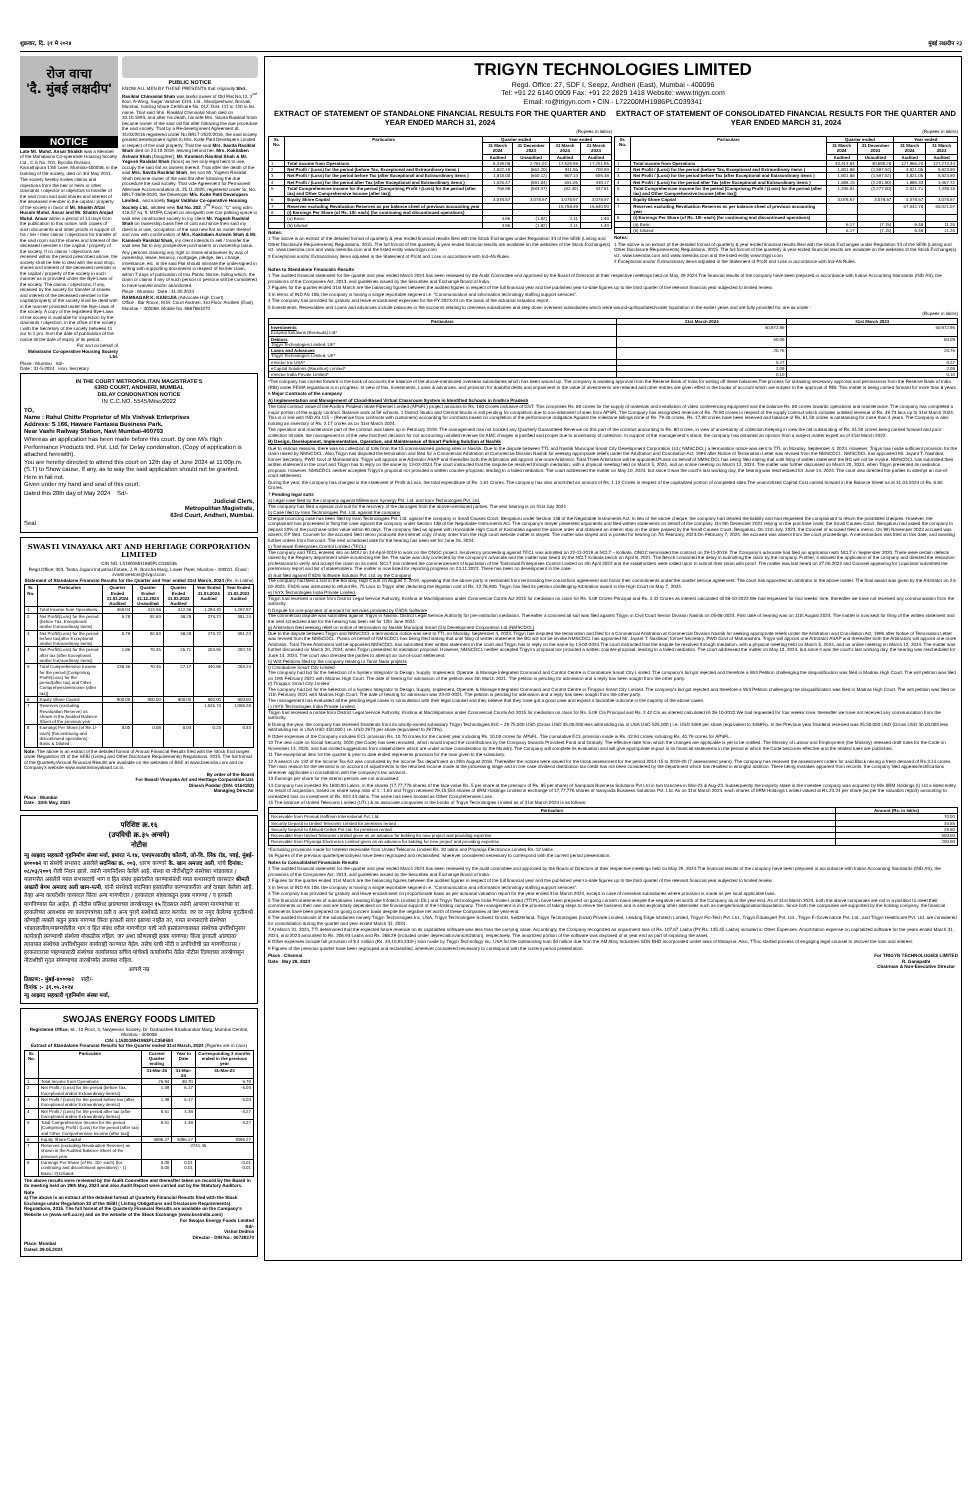शुक्रवार, दि. ३१ मे २०२४ मुंबई लक्षदीप २३
रोज वाचा
'दै. मुंबई लक्षदीप'
NOTICE
Late Mr. Mohd. Ansar Shaikh was a Member of the Mahalaxmi Co-operative Housing Society Ltd., C.S No. 201, Byculla Division, Kamathipura 13th Lane, Mumbai-400008, in the building of the society, died on 3rd May 2011.
The society hereby invites claims and objections from the heir or heirs or other claimants / objector or objectors to transfer of the said room and said shares and interest of the deceased member in the capital / property of the society in favor of Mr. Shaikh Afzal Husain Mohd. Ansar and Mr. Shaikh Amjad Mohd. Ansar within a period of 14 days from the publication to this notice, with copies of such documents and other proofs in support of his / her / their claims / objections for transfer of the said room and the shares and Interest of the deceased member in the capital / property of the society. If no claims / objections are received within the period prescribed above, the society shall be free to deal with the said shop, shares and interest of the deceased member in the capital / property of the society in such manner as is provided under the Bye-Laws of the society. The claims / objections, if any, received by the society for transfer of shares and interest of the deceased member in the capital/property of the society shall be dealt with in the manner provided under the Bye-Laws of the society. A copy of the registered Bye-Laws of the society is available for inspection by the claimants / objection, in the office of the society / with the Secretary of the society between 11 am to 1 pm. from the date of publication of the notice till the date of expiry of its period.
For and on behalf of
Mahalaxmi Co-operative Housing Society Ltd.
Place : Mumbai Sd/-
Date : 31-5-2024 Hon. Secretary
PUBLIC NOTICE
KNOW ALL MEN BY THESE PRESENTS that originally Shri. Rasiklal Chimanlal Shah was lawful owner of Old Flat No.12, 2<sup>nd</sup> floor, A-Wing, Sagar Vaibhav CHS. Ltd., Mandpeshwar, Borivali, Mumbai, holding Share Certificate No. 012, Dist. 111 to 120 in his name. That said Shri. Rasiklal Chimanlal Shah died on 20.10.1993, and after his death, his wife Mrs. Savita Rasiklal Shah became owner of the said old flat after following the due procedure the said society. That by a Re-development Agreement dt. 31/03/2016 registered under No.BRL7-2522/2016, the said society granted development rights to M/s. Kolte Patil Developers Limited in respect of the said property. That the said Mrs. Savita Rasiklal Shah died on 23.10.2019, leaving behind her, Mrs. Kokilaben Ashwin Shah (Daughter), Mr. Kamlesh Rasiklal Shah & Mr. Yogesh Rasiklal Shah (Sons) as her only legal heirs to use, occupy the said flat as owners thereof. That after the death of the said Mrs. Savita Rasiklal Shah, her son Mr. Yogesh Rasiklal Shah became owner of the said flat after following the due procedure the said society. That vide Agreement for Permanent Alternate Accommodation dt. 25.11.2020, registered under Sr. No. BRL7-3609-2020, the Developer M/s. Kolte Patil Developers Limited., and society Sagar Vaibhav Co-operative Housing Society Ltd., allotted new flat No. 202, 2<sup>nd</sup> Floor, "C" wing adm. 418.57 sq. ft. MOFA Carpet on alongwith one Car parking space in said new constructed society to my client Mr. Yogesh Rasiklal Shah on ownership basis free of cost and since then said my client is in use, occupation of the said new flat as owner thereof and now with confirmation of Mrs. Kokilaben Ashwin Shah & Mr. Kamlesh Rasiklal Shah, my client intends to sell / transfer the said new flat to any prospective purchaser/s on ownership basis.
Any persons claiming any right or share whatsoever by way of ownership, lease, tenancy, mortgage, pledge, lien, charge, inheritance, etc. in the said Flat should intimate the undersigned in writing with supporting documents in respect of his/her claim, within 7 days of publication of this Public Notice, failing which, the claim or claims if any of such person or persons will be considered to have waived and/or abandoned.
Place : Mumbai Date : 31.05.2024
RAMSAGAR K. KANOJIA (Advocate High Court)
Office : Bar Room, M.M. Court Andheri, 3rd Floor, Andheri (East), Mumbai – 400069. Mobile No. 9867681070
IN THE COURT METROPOLITAN MAGISTRATE'S
63RD COURT, ANDHERI, MUMBAI.
DELAY CONDONATION NOTICE
IN C.C.NO. 5545/Misc/2022
TO,
Name : Rahul Chitte Proprietor of M/s Vishvak Enterprises
Address: S 166, Haware Fantasia Business Park,
Near Vashi Railway Station, Navi Mumbai-400703
Whereas an application has been made before this court. By one M/s High Performance Products Ind. Put. Ltd. for Delay condonation. (Copy of application is attached herewith).
You are hereby directed to attend this court on 12th day of June 2024 at 11:00p.m. (S.T) to Show cause, If any, as to way the said application should not be granted.
Here in fail not.
Given under my hand and seal of this court.
Dated this 28th day of May 2024 Sd/-
Judicial Clerk,
Metropolitan Magistrate,
63rd Court, Andheri, Mumbai.
Seal
SWASTI VINAYAKA ART AND HERITAGE CORPORATION LIMITED
CIN NO.:L51900MH1985PLC036536
Regd.Office: 303, Tantia Jogani Industrial Estate, J. R. Boricha Marg, Lower Parel, Mumbai - 400011. Email : svartinvestors@svgcl.com
Statement of Standalone Financial Results for the Quarter and Year ended 31st March, 2024 (Rs. in Lakhs)
| Sr. No. | Particulars | Quarter Ended 31.03.2024 Audited | Quarter Ended 31.12.2023 Unaudited | Quarter Ended 31.03.2023 Audited | Year Ended 31.03.2024 Audited | Year Ended 31.03.2023 Audited |
| --- | --- | --- | --- | --- | --- | --- |
| 1 | Total Income from Operations | 360.04 | 313.58 | 312.38 | 1,294.70 | 1,297.97 |
| 2 | Net Profit/(Loss) for the period (before Tax, Exceptional and/or Extraordinary items) | 5.79 | 92.83 | 38.29 | 273.72 | 391.24 |
| 3 | Net Profit/(Loss) for the period before tax(after Exceptional and/or Extraordinary items) | 5.79 | 92.83 | 38.29 | 273.72 | 391.24 |
| 4 | Net Profit/(Loss) for the period after tax (after Exceptional and/or Extraordinary items) | 1.96 | 70.45 | 26.71 | 204.55 | 292.78 |
| 5 | Total Comprehensive Income for the period [Comprising Profit/(Loss) for the period(after tax) and Other ComprehensiveIncome (after tax)] | 238.36 | 70.45 | 27.17 | 440.95 | 293.24 |
| 6 | Equity Share Capital | 900.00 | 900.00 | 900.00 | 900.00 | 900.00 |
| 7 | Reserves (excluding Revaluation Reserve) as shown in the Audited Balance Sheet of the previous year | - | - | - | 1,526.74 | 1,085.28 |
| 8 | Earnings Per Share (of Re.1/-each) (forcontinuing and discontinued operations) -Basic & Diluted : | 0.00 | 0.08 | 0.03 | 0.23 | 0.33 |
Note: The above is an extract of the detailed format of Annual Financial Results filed with the Stock Exchanges under Regulation 33 of the SEBI (Listing and Other Disclosure Requirements) Regulations, 2015. The full format of the Quarterly/Annual Financial Results are available on the websites of BSE at www.bseindia.com and on Company's website www.swastivinayakaart.co.in.
By order of the Board
For Swasti Vinayaka Art and Heritage Corporation Ltd.
Dinesh Poddar (DIN: 0164182)
Managing Director
Place : Mumbai
Date : 30th May, 2024
परिशिष्ट क्र.१६
(उपविधी क्र.३५ अन्वये)
नोटीस
न्यु आझाद सहकारी गृहनिर्माण संस्था मर्या, इमारत नं.१४, एमएमआरडीए कॉलनी, जो-वि. लिंक रोड, पवई, मुंबई- ४०००७२ या संस्थेचे सभासद असलेले सदनिका क्र. ००३, धारण करणारे कै. खान अमजद अली, यांचे दिनांक: ०८/०३/२००९ रोजी निधन झाले. त्यांनी नामनिर्देशन केलेले आहे. संस्था या नोटीशीद्वारे संस्थेच्या भांडवलात / मालमत्तेत असलेले मयत सभासदाचे भाग व हित संबंध हस्तांतरित करण्यासंबंधी मयत सभासदाचे वारसदार श्रीमती अख्तरी बेगम अमजद अली खान-पत्नी, यांनी संस्थेकडे सदनिका हस्तांतरित करण्याकरीता अर्ज दाखल केलेला आहे. तेव्हा अन्य कायदेशीर वारसदार किंवा अन्य मागणीदार / हरकतदार यांच्याकडून हक्क मागण्या / व हरकती मागविण्यात येत आहेत. ही नोटीस प्रसिध्द झाल्याच्या तारखेपासून १५ दिवसात त्यांनी आपल्या मागण्यांच्या वा हरकतीच्या आवश्यक त्या कागदपत्रांच्या प्रती व अन्य पुरावे संस्थेकडे सादर करावेत. जर वर नमुद केलेल्या मुदतीमध्ये कोणाही व्यक्ती कडुन हक्क मागण्या किंवा हरकती सादर झाल्या नाहीत तर, मयत सभासदाचे संस्थेच्या भांडवलातील/मालमत्तेतील भाग व हित संबंध वरील मागणीदार याचे नावे हस्तांतरणाबाबत संस्थेच्या उपविधीनुसार कार्यवाही करण्याची संस्थेला मोकळीक राहिल. जर अशा कोणत्याही हक्क मागण्या/ किंवा हरकती आल्यावर त्याबाबत संस्थेच्या उपविधीनुसार कार्यवाही करण्यात येईल. तसेच याची नोंदी व उपविधीची प्रत मागणीदारास / हरकतदारास पाहण्यासाठी संस्थेच्या कार्यालयात सचिव यांचेकडे कार्यालयीन वेळेत नोटीस दिल्याच्या तारखेपासुन नोटाशीची मुदत संपण्याच्या तारखेपर्यंत उपलब्ध राहिल.
आपले नम्र
ठिकाण:- मुंबई-४०००७२ सही/-
दिनांक :- ३१.०५.२०२४
न्यु आझाद सहकारी गृहनिर्माण संस्था मर्या,
SWOJAS ENERGY FOODS LIMITED
Registered Office: 6L, 10 Floor, 3, Navjeevan Society, Dr. Dadasaheb Bhadkamkar Marg, Mumbai Central, Mumbai - 400008
CIN: L15201MH1993PLC358584
Extract of Standalone Financial Results for the Quarter ended 31st March, 2024 (Figures are in Lacs)
| Sr. No. | Particulars | Current Quarter ending | Year to Date | Corresponding 3 months ended in the previous year |
| --- | --- | --- | --- | --- |
| | | 31-Mar-24 | 31-Mar-24 | 31-Mar-23 |
| 1 | Total Income from Operations | 25.94 | 39.70 | 5.79 |
| 2 | Net Profit / (Loss) for the period (before Tax, Exceptional and/or Extraordinary items#) | 1.39 | 6.17 | -5.04 |
| 3 | Net Profit / (Loss) for the period before tax (after Exceptional and/or Extraordinary items#) | 1.39 | 6.17 | -5.04 |
| 4 | Net Profit / (Loss) for the period after tax (after Exceptional and/or Extraordinary items#) | 0.51 | 4.38 | -3.27 |
| 5 | Total Comprehensive Income for the period [Comprising Profit / (Loss) for the period (after tax) and Other Comprehensive Income (after tax)] | 0.51 | 4.38 | -3.27 |
| 6 | Equity Share Capital | 3096.27 | 3096.27 | 3096.27 |
| 7 | Reserves (excluding Revaluation Reserve) as shown in the Audited Balance Sheet of the previous year | -2741.45 | | |
| 8 | Earnings Per Share (of Rs. 10/- each) (for continuing and discontinued operations) - 1) Basic: 2) Diluted: | 0.00 0.00 | 0.01 0.01 | -0.01 -0.01 |
The above results were reviewed by the Audit Committee and thereafter taken on record by the Board in its meeting held on 29th May, 2024 and also Audit Report were carried out by the Statutory Auditors.
Note
a) The above is an extract of the detailed format of Quarterly Financial Results filed with the Stock Exchange under Regulation 33 of the SEBI ( Listing Obligations and Disclosure Requirements) Regulations, 2015. The full format of the Quarterly Financial Results are available on the Company's Website i.e (www.sefl.co.in) and on the website of the Stock Exchange (www.bseindia.com)
For Swojas Energy Foods Limited
Sd/-
Vishal Dedhia
Director - DIN No.: 00728370
Place: Mumbai
Dated: 29.05.2024
TRIGYN TECHNOLOGIES LIMITED
Regd. Office: 27, SDF I, Seepz, Andheri (East), Mumbai - 400096
Tel: +91 22 6140 0909 Fax: +91 22 2829 1418 Website: www.trigyn.com
Email: ro@trigyn.com • CIN - L72200MH1986PLC039341
EXTRACT OF STATEMENT OF STANDALONE FINANCIAL RESULTS FOR THE QUARTER AND YEAR ENDED MARCH 31, 2024
(Rupees in lakhs)
| Sr. No. | Particulars | Quarter ended | | Year ended | |
| --- | --- | --- | --- | --- | --- |
| | | 31 March 2024 | 31 December 2023 | 31 March 2024 | 31 March 2023 |
| | | Audited | Unaudited | Audited | Audited |
| 1 | Total income from Operations | 8,338.08 | 2,761.02 | 17,526.55 | 17,251.95 |
| 2 | Net Profit / (Loss) for the period (before Tax, Exceptional and Extraordinary items ) | 1,822.19 | (662.20) | 911.56 | 700.93 |
| 3 | Net Profit / (Loss) for the period before Tax (after Exceptional and Extraordinary items ) | 1,818.00 | (660.12) | 907.14 | 695.38 |
| 4 | Net Profit / (Loss) for the period after Tax (after Exceptional and Extraordinary items ) | 1,525.47 | (591.04) | 651.06 | 430.17 |
| 5 | Total Comprehensive income for the period [Comprising Profit / (Loss) for the period (after tax) and Other Comprehensive Income (after tax)] | 768.99 | (583.37) | (82.40) | 347.81 |
| 6 | Equity Share Capital | 3,078.57 | 3,078.57 | 3,078.57 | 3,078.57 |
| 7 | Reserves excluding Revaluation Reserves as per balance sheet of previous accounting year | | | 15,758.49 | 15,840.90 |
| 8 | (i) Earnings Per Share (of Rs. 10/- each) (for continuing and discontinued operations) | | | | |
| | (a) Basic | 4.96 | (1.92) | 2.11 | 1.40 |
| | (b) Diluted | 4.96 | (1.92) | 2.11 | 1.40 |
Notes:
1 The above is an extract of the detailed format of quarterly & year ended financial results filed with the Stock Exchanges under Regulation 33 of the SEBI (Listing and Other Disclosure Requirements) Regulations, 2015. The full format of the quarterly & year ended financial results are available on the websites of the Stock Exchange(s) viz. www.bseindia.com and www.nseindia.com and the listed entity www.trigyn.com
2 Exceptional and/or Extraordinary items adjusted in the Statement of Profit and Loss in accordance with Ind-AS Rules.
EXTRACT OF STATEMENT OF CONSOLIDATED FINANCIAL RESULTS FOR THE QUARTER AND YEAR ENDED MARCH 31, 2024
(Rupees in lakhs)
| Sr. No. | Particulars | Quarter ended | | Year ended | |
| --- | --- | --- | --- | --- | --- |
| | | 31 March 2024 | 31 December 2023 | 31 March 2024 | 31 March 2023 |
| | | Audited | Unaudited | Audited | Audited |
| 1 | Total income from Operations | 33,413.84 | 30,690.28 | 127,966.23 | 127,272.44 |
| 2 | Net Profit / (Loss) for the period (before Tax, Exceptional and Extraordinary items ) | 1,801.88 | (1,597.52) | 3,821.06 | 5,823.50 |
| 3 | Net Profit / (Loss) for the period before Tax (after Exceptional and Extraordinary items ) | 1,801.88 | (1,597.52) | 3,821.06 | 5,823.50 |
| 4 | Net Profit / (Loss) for the period after Tax (after Exceptional and Extraordinary items ) | 1,898.15 | (2,201.90) | 1,996.33 | 3,467.72 |
| 5 | Total Comprehensive income for the period [Comprising Profit / (Loss) for the period (after tax) and Other Comprehensive Income (after tax)] | 1,345.81 | (2,277.00) | 2,021.71 | 7,339.18 |
| 6 | Equity Share Capital | 3,078.57 | 3,078.57 | 3,078.57 | 3,078.57 |
| 7 | Reserves excluding Revaluation Reserves as per balance sheet of previous accounting year | | | 67,042.78 | 65,021.07 |
| 8 | (i) Earnings Per Share (of Rs. 10/- each) (for continuing and discontinued operations) | | | | |
| | (a) Basic | 6.17 | (7.15) | 6.48 | 11.26 |
| | (b) Diluted | 6.17 | (7.15) | 6.48 | 11.26 |
Notes:
1 The above is an extract of the detailed format of quarterly & year ended financial results filed with the Stock Exchanges under Regulation 33 of the SEBI (Listing and Other Disclosure Requirements) Regulations, 2015. The full format of the quarterly & year ended financial results are available on the websites of the Stock Exchange(s) viz. www.bseindia.com and www.nseindia.com and the listed entity www.trigyn.com
2 Exceptional and/or Extraordinary items adjusted in the Statement of Profit and Loss in accordance with Ind-AS Rules.
Notes to Standalone Financials Results
1 The audited financial statement for the quarter and year ended March 2024 has been reviewed by the Audit Committee and approved by the Board of Directors at their respective meetings held on May, 29 2024.The financial results of the company have been prepared in accordance with Indian Accounting Standards (IND AS), the provisions of the Companies Act, 2013, and guidelines issued by the Securities and Exchange Board of India.
2 Figures for the quarter ended 31st March are the balancing figures between the audited figures in respect of the full financial year and the published year-to-date figures up to the third quarter of the relevant financial year subjected to limited review.
3 In terms of IND AS 108, the company is having a single reportable segment i.e. "Communication and information technology staffing support services".
4 The company has provided for gratuity and leave encashment expenses for the FY 2023-24 on the basis of the actuarial valuation report.
5 Investments, Receivables and Loans and advances include balances in the accounts relating to overseas subsidiaries and step down overseas subsidiaries which were wound-up/liquidated/under liquidation in the earlier years and are fully provided for, are as under :
(Rupees in lakhs)
| Particulars | 31st March 2024 | 31st March 2023 |
| --- | --- | --- |
| Investments Ecapital Solutions (Bermuda) Ltd* | 50,972.96 | 50,972.96 |
| Debtors Trigyn Technologies Limited, UK* | 60.09 | 60.09 |
| Loans and Advances Trigyn Technologies Limited, UK* | 20.76 | 20.76 |
| eVector Inc USA* | 0.27 | 0.27 |
| eCapital Solutions (Mauritius) Limited* | 2.09 | 2.09 |
| eVector India Private Limited* | 0.10 | 0.10 |
*The company has carried forward in the book of accounts the balance of the above-mentioned overseas subsidiaries which has been wound up. The company is awaiting approval from the Reserve Bank of India for writing off these balances.The process for obtaining necessary approval and permissions from the Reserve Bank of India (RBI) under FEMA regulations is in progress. In view of this, Investments, Loans & advances, and provision for doubtful debts and impairment in the value of investments are retained and other entries are given effect in the books of account which are subject to the approval of RBI. This matter is being carried forward for more than 8 years.
6 Major Contracts of the company
A) Implementation and Management of Cloud-Based Virtual Classroom System in Identified Schools in Andhra Pradesh
The total contract value of the Andhra Pradesh State Fibernet Limited (APSFL) project amounts to Rs. 160 Crores inclusive of GST. This comprises Rs. 80 crores for the supply of materials and installation of video conferencing equipment and the balance Rs. 80 crores towards operations and maintenance. The company has completed a major portion of the supply contract. Balance work at 59 schools, 1 District Studio and Central Studio is still pending for completion due to non-allotment of sites from APSFL.The Company has recognized revenue of Rs. 79.90 crores in respect of the supply contract which includes unbilled revenue of Rs. 49.73 lacs up to 31st March 2024. This is in line with IND AS 115 – (Revenue from contracts with customers) accounting for contracts based on completion of the performance obligation.Against the milestone billings done of Rs. 79.40 crores, Rs. 17.90 crores have been received and balance of Rs. 61.50 crores is outstanding for more than 4 years. The Company is also holding an inventory of Rs. 2.17 crores as on 31st March 2024.
The operation and maintenance part of the contract was taken up in February 2019. The management has not booked any Quarterly Guaranteed Revenue on this part of the contract amounting to Rs. 80 crores, in view of uncertainty of collection.Keeping in view the old outstanding of Rs. 61.50 crores being carried forward and poor collection till date, the management is of the view that their decision for not accounting unbilled revenue for AMC charges is justified and proper due to uncertainty of collection. In support of the management's stand, the company has obtained an opinion from a subject matter expert as of 31st March 2022.
B) Design, Development, Implementation, Operation, and Maintenance of Smart Parking Solution at Nashik
Due to various reasons, there was no collection of tolls from the 15 commissioned parking sites in Nashik. Due to the dispute between TTL and Nashik Municipal Smart City Development Corporation Ltd ( NMSCDCL) a termination notice was sent to TTL on Monday, September 4, 2023. However, Trigyn has made sufficient provision for the claim raised by NMSCDCL. Also,Trigyn has disputed the termination and filed for a Commercial Arbitration at Commercial Division Nashik for seeking appropriate reliefs under the Arbitration and Conciliation Act, 1996 after Notice of Termination Letter was revived from the NMSCDCL. NMSCDCL has appointed Mr. Jayant T. Nashikar, former Secretary, PWD Govt of Maharashtra. Trigyn will appoint one Arbitrator ASAP and thereafter both the Arbitrators will appoint one more Arbitrator. Total Three Arbitrators will be appointed.Pursis on behalf of NMSCDCL has being filed stating that until filing of written statement the BG will not be invoke. NMSCDCL has submitted their written statement in the court and Trigyn has to reply on the same by 13-02-2024.The court instructed that the dispute be resolved through mediation, with a physical meeting held on March 5, 2024, and an online meeting on March 12, 2024. The matter was further discussed on March 20, 2024, when Trigyn presented its mediation proposal. However, NMSCDCL neither accepted Trigyn's proposal nor provided a written counter-proposal, leading to a failed mediation. The court addressed the matter on May 10, 2024, but since it was the court's last working day, the hearing was rescheduled for June 14, 2024. The court also directed the parties to attempt an out-of-court settlement.
During the year, the company has charged in the statement of Profit & Loss, the total expenditure of Rs. 1.61 Crores. The company has also amortized an amount of Rs. 1.12 Crores in respect of the capitalized portion of completed sites.The unamortized Capital Cost carried forward in the Balance Sheet as at 31.03.2024 of Rs. 6.60 Crores.
7 Pending legal suits
a) Legal case filed by the company against Millennium Synergy Pvt. Ltd. and Iram Technologies Pvt. Ltd.
The company has filed a special civil suit for the recovery of the damages from the above-mentioned parties. The next hearing is on 31st July 2024
b) Case filed by Iram Technologies Pvt. Ltd. against the company
Cheque bouncing case has been filed by Iram Technologies Pvt. Ltd. against the company in Small Causes Court, Bengaluru under Section 138 of the Negotiable Instruments Act. In lieu of the above cheque, the company had cleared the liability and had requested the complainant to return the postdated cheques. However, the complainant has proceeded in filing the case against the company under Section 138 of the Negotiable Instruments Act. The company's lawyer presented arguments and filed written statements on behalf of the company. On 9th December 2021 relying on the purchase order, the Small Causes Court, Bengaluru had asked the company to deposit 20% of the purchase order value within 60 days. The company filed an appeal with Honorable High Court of Karnataka against the above order and obtained an interim stay on the order passed by the Small Causes Court, Bengaluru. On 11th July, 2023, the Counsel of accused filed a memo. On 9th November 2023 accused was absent, EP filed. Counsel for the accused filed memo produced the internet copy of stay order from the High court website matter is stayed. The matter was stayed and is posted for hearing on 7th February, 2023.On February 7, 2024, the accused was absent from the court proceedings. A memorandum was filed on this date, and awaiting further orders from the court. The next scheduled date for the hearing has been set for June 26, 2024.
c) Toshniwal Enterprises Control Limited (TECL)
The company and TECL entered into an MOU on 24-April-2019 to work on the ONGC project. Insolvency proceeding against TECL was admitted on 22-11-2019 at NCLT – Kolkata. ONGC terminated the contract on 29-11-2019. The Company's advocate had filed an application with NCLT in September 2020. There were certain defects raised by the Registry department while scrutinizing the file. The same was duly corrected by the company's advocate and the matter was heard by the NCLT Kolkata bench on April 8, 2021. The Bench condoned the delay in submitting the claim by the company. Further, it allowed the application of the company and directed the resolution professional to verify and accept the claim on its merit. NCLT has ordered the commencement of liquidation of the Toshniwal Enterprises Control Limited on 4th April 2022 and the stakeholders were called upon to submit their claim with proof. The matter was last heard on 27.06.2022 and Counsel appearing for Liquidator submitted the preliminary report and list of stakeholders. The matter is now listed for reporting progress on 23.11.2022. There has been no development in the case.
d) Suit filed against ESDS Software Solution Pvt. Ltd. by the Company
The company had filed a suit in the Bombay High Court on August 2, 2019, appealing that the above party is restrained from terminating the consortium agreement and honor their commitments under the master service agreement. The court has appointed an arbitrator in the above matter. The final award was given by the Arbitrator on 24-02-2024. ESDS was instructed to refund Rs. 75 Lacs to Trigyn after deducting the litigation cost of Rs. 12,78,900. Trigyn has filed its petition challenging Arbitration award in the High Court on May 7, 2024.
e) ISYX Technologies India Private Limited.
Trigyn had received a notice from District Legal Service Authority, Krishna at Machilipatnam under Commercial Courts Act 2015 for mediation on claim for Rs. 5.09 Crores Principal and Rs. 2.42 Crores as interest calculated till 28-10-2022.We had requested for four weeks' time, thereafter we have not received any communication from the authority.
f) Dispute for non-payment of amount for services provided by ESDS Software
The commercial dispute was submitted against Trigyn in Nashik, District Legal Service Authority for pre-institution mediation. Thereafter a commercial suit was filed against Trigyn in Civil Court Senior Division Nashik on 05-08-2023. First date of hearing was on 11th August 2023. The matter is now kept for filing of the written statement and the next scheduled date for the hearing has been set for 12th June 2024
g) Arbitration filed seeking relief on notice of termination by Nashik Municipal Smart City Development Corporation Ltd (NMSCDCL)
Due to the dispute between Trigyn and NMSCDCL a termination notice was sent to TTL on Monday, September 4, 2023. Trigyn has disputed the termination and filed for a Commercial Arbitration at Commercial Division Nashik for seeking appropriate reliefs under the Arbitration and Conciliation Act, 1996 after Notice of Termination Letter was revived from the NMSCDCL. Pursis on behalf of NMSCDCL has being filed stating that until filing of written statement the BG will not be invoke.NMSCDCL has appointed Mr. Jayant T. Nashikar, former Secretary, PWD Govt of Maharashtra. Trigyn will appoint one Arbitrator ASAP and thereafter both the Arbitrators will appoint one more Arbitrator. Total Three Arbitrators will be appointed.NMSCDCL has submitted their written statement in the court and Trigyn has to reply on the same by 13-02-2024.The court instructed that the dispute be resolved through mediation, with a physical meeting held on March 5, 2024, and an online meeting on March 12, 2024. The matter was further discussed on March 20, 2024, when Trigyn presented its mediation proposal. However, NMSCDCL neither accepted Trigyn's proposal nor provided a written counter-proposal, leading to a failed mediation. The court addressed the matter on May 10, 2024, but since it was the court's last working day, the hearing was rescheduled for June 14, 2024. The court also directed the parties to attempt an out-of-court settlement.
h) Writ Petitions filed by the company relating to Tamil Nadu projects
I) Coimbatore Smart City Limited
The company had bid for the Selection of a System Integrator to Design, Supply, Implement, Operate, & Manage Integrated Command and Control Centre in Coimbatore Smart City Limited. The company's bid got rejected and therefore a Writ Petition challenging the disqualification was filed in Madras High Court. The writ petition was filed on 19th February 2021 with Madras High Court. The date of hearing for admission of the petition was 4th March 2021. The petition is pending for admission and a reply has been sought from the other party.
II) Tiruppur Smart City Limited
The company had bid for the Selection of a System Integrator to Design, Supply, Implement, Operate, & Manage Integrated Command and Control Centre in Tiruppur Smart City Limited. The company's bid got rejected and therefore a Writ Petition challenging the disqualification was filed in Madras High Court. The writ petition was filed on 11th February 2021 with Madras High Court. The date of hearing for admission was 23-02-2021. The petition is pending for admission and a reply has been sought from the other party.
The management has evaluated all the pending legal cases in consultation with their legal counsel and they believe that they have got a good case and expect a favorable outcome in the majority of the above cases.
i ) ISYX Technologies India Private Limited.
Trigyn had received a notice from District Legal Service Authority, Krishna at Machilipatnam under Commercial Courts Act 2015 for mediation on claim for Rs. 5.09 Crs Principal and Rs. 2.42 Crs as interest calculated till 28-10-2022.We had requested for four weeks' time, thereafter we have not received any communication from the authority.
8 During the year, the company has received Dividends from its wholly-owned subsidiary Trigyn Technologies INC – 29,75,000 USD (Gross USD 35,00,000 less withholding tax in USA USD 525,000 ) i.e. USD 3469 per share (equivalent to 3469%). In the Previous year Dividend received was 25,50,000 USD (Gross USD 30,00,000 less withholding tax in USA USD 450,000 ) i.e. USD 2973 per share (equivalent to 2973%).
9 Other expenses of the Company includes ECL provision Rs. 10.70 crores for the current year including Rs. 10.00 crores for APSFL. The cumulative ECL provision made is Rs. 42.94 crores including Rs. 40.79 crores for APSFL.
10 The new code on Social Security, 2020 (the Code) has been enacted, which would impact the contributions by the Company towards Provident Fund and Gratuity. The effective date from which the changes are applicable is yet to be notified. The Ministry of Labour and Employment (the Ministry) released draft rules for the Code on November 13, 2020, and has invited suggestions from stakeholders which are under active consideration by the Ministry. The Company will complete its evaluation and will give appropriate impact in its financial statements in the period in which the Code becomes effective and the related rules are published.
11 The exceptional item for the quarter & year to date ended represents provision for the loan given to the subsidiary.
12 A search u/s 132 of the Income Tax Act was conducted by the Income Tax department on 29th August 2018. Thereafter the notices were issued for the block assessment for the period 2014-15 to 2019-20 (7 assessment years). The company has received the assessment orders for said Block raising a fresh demand of Rs.3.14 crores. The main reason for the demand is on account of adjustments to the returned income made at the processing stage and in one case dividend distribution tax credit has not been considered by the department which has resulted in wrongful addition. There being mistakes apparent from records, the company filed appeals/rectifications wherever applicable in consultation with the company's tax advisors.
13 Earnings per share for the interim periods are not annualised.
14 Company has invested Rs 1600.00 Lakhs, in the shares (17,77,776 shares of the face value Rs. 5 per share at the premium of Rs. 85 per share) of Sampada Business Solutions Pvt Ltd in two tranches in Mar-23 & Aug-23. Subsequently the majority stake in the investee company was acquired by M/s IIRM Holdings (I) Ltd a listed entity. As result of acquisition, based on share swap ratio of 1 : 1.64 and Trigyn received 29,15,554 shares of IIRM Holdings Limited in exchange of 17,77,776 shares of Sampada Business Solutions Pvt. Ltd. As on 31st March 2024, each shares of IIRM Holdings Limited valued at Rs.23.24 per share (as per the valuation report) amounting to unrealized loss on investment of Rs. 922.43 lakhs. The same has been booked as Other Comprehensive Loss.
15 The balance of United Telecoms Limited (UTL) & its associate companies in the books of Trigyn Technologies Limited as of 31st March 2024 is as follows:
| Particulars | Amount (Rs. in lakhs) |
| --- | --- |
| Receivable from Promuk Hoffman International Pvt. Ltd. | 70.00 |
| Security Deposit to United Telecoms Limited for premises rented | 34.55 |
| Security Deposit to Aktivolt Celtek Pvt Ltd. for premises rented | 29.50 |
| Receivable from United Telecoms Limited given as an advance for bidding for new project and providing expertise | 500.00 |
| Receivable from Priyaraja Electronics Limited given as an advance for bidding for new project and providing expertise | 200.00 |
*Excluding provisions made for Interest receivable from United Telecoms Limited Rs. 30 lakhs and Priyaraja Electronics Limited Rs. 12 lakhs
16 Figures of the previous quarter/period/year have been regrouped and reclassified, wherever considered necessary to correspond with the current period presentation.
Notes to Consolidated Financials Results
1 The audited financial statement for the quarter and year ended March 2024 has been reviewed by the audit committee and approved by the Board of Directors at their respective meetings held on May 29, 2024.The financial results of the company have been prepared in accordance with Indian Accounting Standards (IND AS), the provisions of the Companies Act, 2013, and guidelines issued by the Securities and Exchange Board of India.
2 Figures for the quarter ended 31st March are the balancing figures between the audited figures in respect of the full financial year and the published year-to-date figures up to the third quarter of the relevant financial year subjected to limited review
3 In terms of IND AS 108, the company is having a single reportable segment i.e. "Communication and information technology staffing support services".
4 The company has provided for gratuity and leave encashment on proportionate basis as per actuarial valuation report for the year ended 31st March 2024, except in case of overseas subsidiaries where provision is made as per local applicable laws.
5 The financial statements of subsidiaries Leading Edge Infotech Limited (LEIL) and Trigyn Technologies India Private Limited (TTIPL) have been prepared on going concern basis despite the negative net worth of the Company as at the year end. As of 31st March 2024, both the above companies are not in a position to meet their commitments on their own and are totally dependent on the financial support of the Holding company. The management is in the process of taking steps to revive the business and is also exploring other alternates such as merger/amalgamation/liquidation. Since both the companies are supported by the holding company, the financial statements have been prepared on going concern basis despite the negative net worth of these Companies at the year-end.
6 The audited financials of the subsidiaries namely Trigyn Technologies Inc, USA, Trigyn Technologies Schweiz GmbH, Switzerland, Trigyn Technologies (India) Private Limited, Leading Edge Infotech Limited, Trigyn Fin-Tech Pvt. Ltd., Trigyn Eduexpert Pvt. Ltd., Trigyn E-Governance Pvt. Ltd., and Trigyn Healthcare Pvt. Ltd. are considered for consolidation during the quarter and year ended March 31, 2024.
7 At March 31, 2024, TTI determined that the expected future revenue on its capitalized software was less than the carrying value. Accordingly, the Company recognized an impairment loss of Rs. 107.67 Lakhs (PY Rs. 135.45 Lakhs) included in Other Expenses. Amortization expense on capitalized software for the years ended March 31, 2024, and 2023 amounted to Rs. 206.93 Lakhs and Rs. 268.29 (included under depreciation/amortization), respectively. The amortized portion of the software was disposed of at year end as part of impairing the asset.
8 Other expenses include full provision of $ 4 million (Rs. 33,10,93,333/-) loan made by Trigyn Technology Inc. USA for the outstanding loan $4 million due from the AM Alloy Industries SDN BHD incorporated under laws of Malaysia. Also, TTinc started process of engaging legal counsel to recover the loan and interest.
9 Figures of the previous quarter have been regrouped and reclassified, wherever considered necessary to correspond with the current period presentation.
Place : Chennai
Date : May 29, 2024
For TRIGYN TECHNOLOGIES LIMITED
R. Ganapathi
Chairman & Non-Executive Director